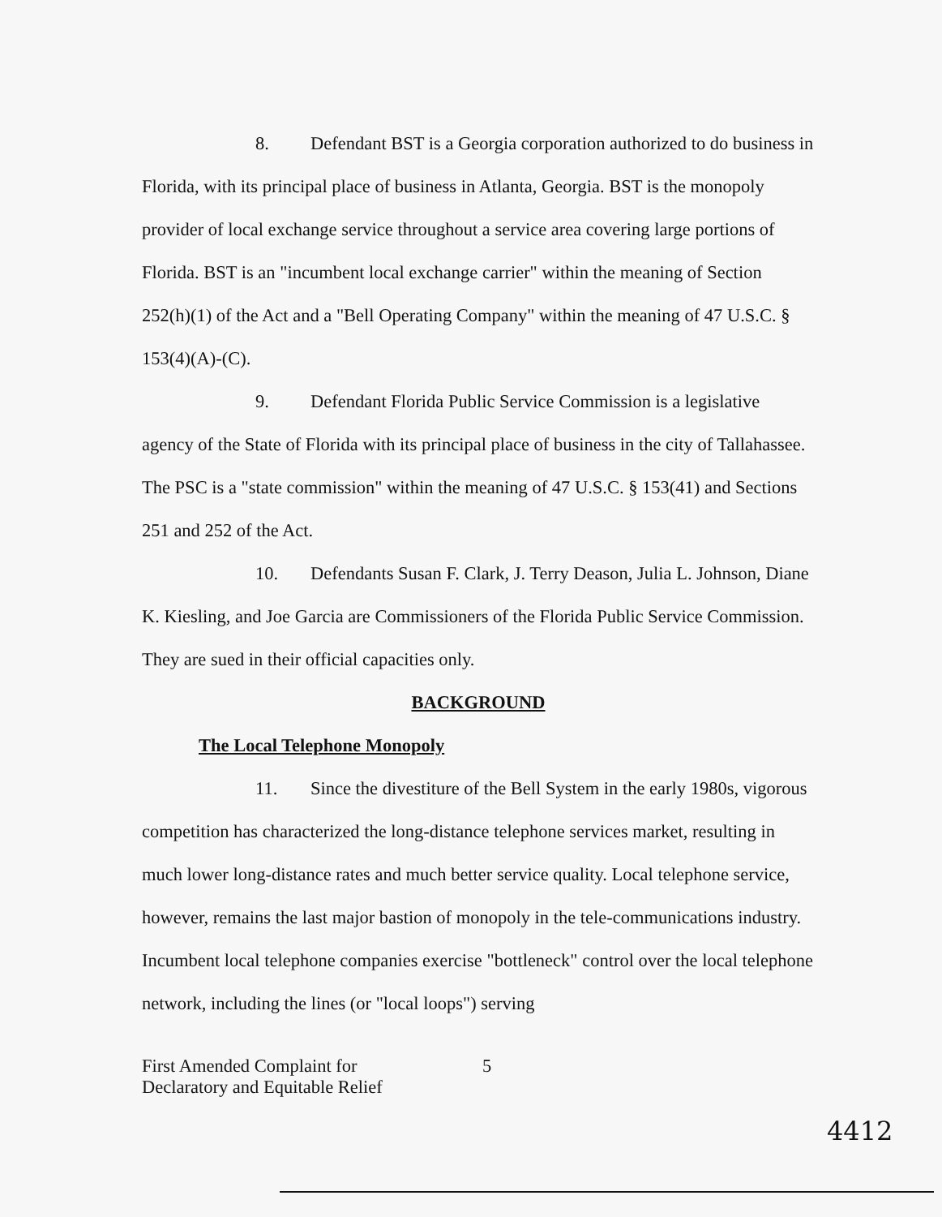8. Defendant BST is a Georgia corporation authorized to do business in Florida, with its principal place of business in Atlanta, Georgia. BST is the monopoly provider of local exchange service throughout a service area covering large portions of Florida. BST is an "incumbent local exchange carrier" within the meaning of Section 252(h)(1) of the Act and a "Bell Operating Company" within the meaning of 47 U.S.C. § 153(4)(A)-(C).
9. Defendant Florida Public Service Commission is a legislative agency of the State of Florida with its principal place of business in the city of Tallahassee. The PSC is a "state commission" within the meaning of 47 U.S.C. § 153(41) and Sections 251 and 252 of the Act.
10. Defendants Susan F. Clark, J. Terry Deason, Julia L. Johnson, Diane K. Kiesling, and Joe Garcia are Commissioners of the Florida Public Service Commission. They are sued in their official capacities only.
BACKGROUND
The Local Telephone Monopoly
11. Since the divestiture of the Bell System in the early 1980s, vigorous competition has characterized the long-distance telephone services market, resulting in much lower long-distance rates and much better service quality. Local telephone service, however, remains the last major bastion of monopoly in the tele-communications industry. Incumbent local telephone companies exercise "bottleneck" control over the local telephone network, including the lines (or "local loops") serving
First Amended Complaint for
Declaratory and Equitable Relief
5
4412